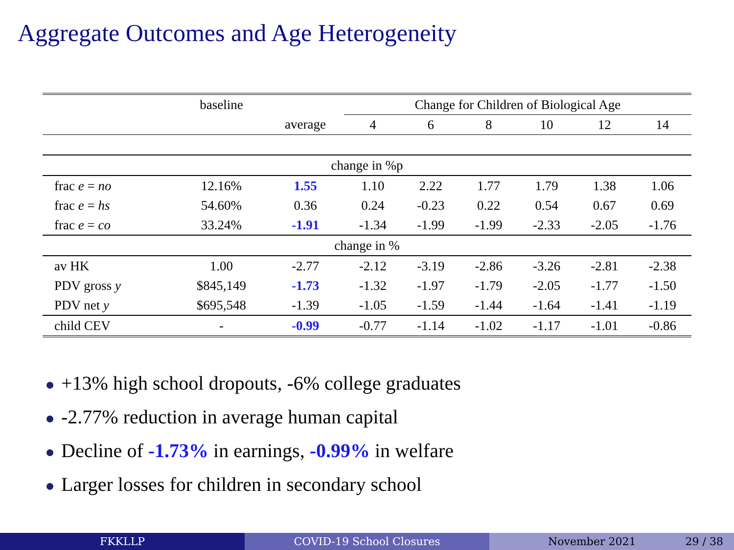Aggregate Outcomes and Age Heterogeneity
| | baseline | | Change for Children of Biological Age | | | | | |
| --- | --- | --- | --- | --- | --- | --- | --- | --- |
| | | average | 4 | 6 | 8 | 10 | 12 | 14 |
| change in %p | | | | | | | | |
| frac e = no | 12.16% | 1.55 | 1.10 | 2.22 | 1.77 | 1.79 | 1.38 | 1.06 |
| frac e = hs | 54.60% | 0.36 | 0.24 | -0.23 | 0.22 | 0.54 | 0.67 | 0.69 |
| frac e = co | 33.24% | -1.91 | -1.34 | -1.99 | -1.99 | -2.33 | -2.05 | -1.76 |
| change in % | | | | | | | | |
| av HK | 1.00 | -2.77 | -2.12 | -3.19 | -2.86 | -3.26 | -2.81 | -2.38 |
| PDV gross y | $845,149 | -1.73 | -1.32 | -1.97 | -1.79 | -2.05 | -1.77 | -1.50 |
| PDV net y | $695,548 | -1.39 | -1.05 | -1.59 | -1.44 | -1.64 | -1.41 | -1.19 |
| child CEV | - | -0.99 | -0.77 | -1.14 | -1.02 | -1.17 | -1.01 | -0.86 |
+13% high school dropouts, -6% college graduates
-2.77% reduction in average human capital
Decline of -1.73% in earnings, -0.99% in welfare
Larger losses for children in secondary school
FKKLLP COVID-19 School Closures November 2021 29 / 38